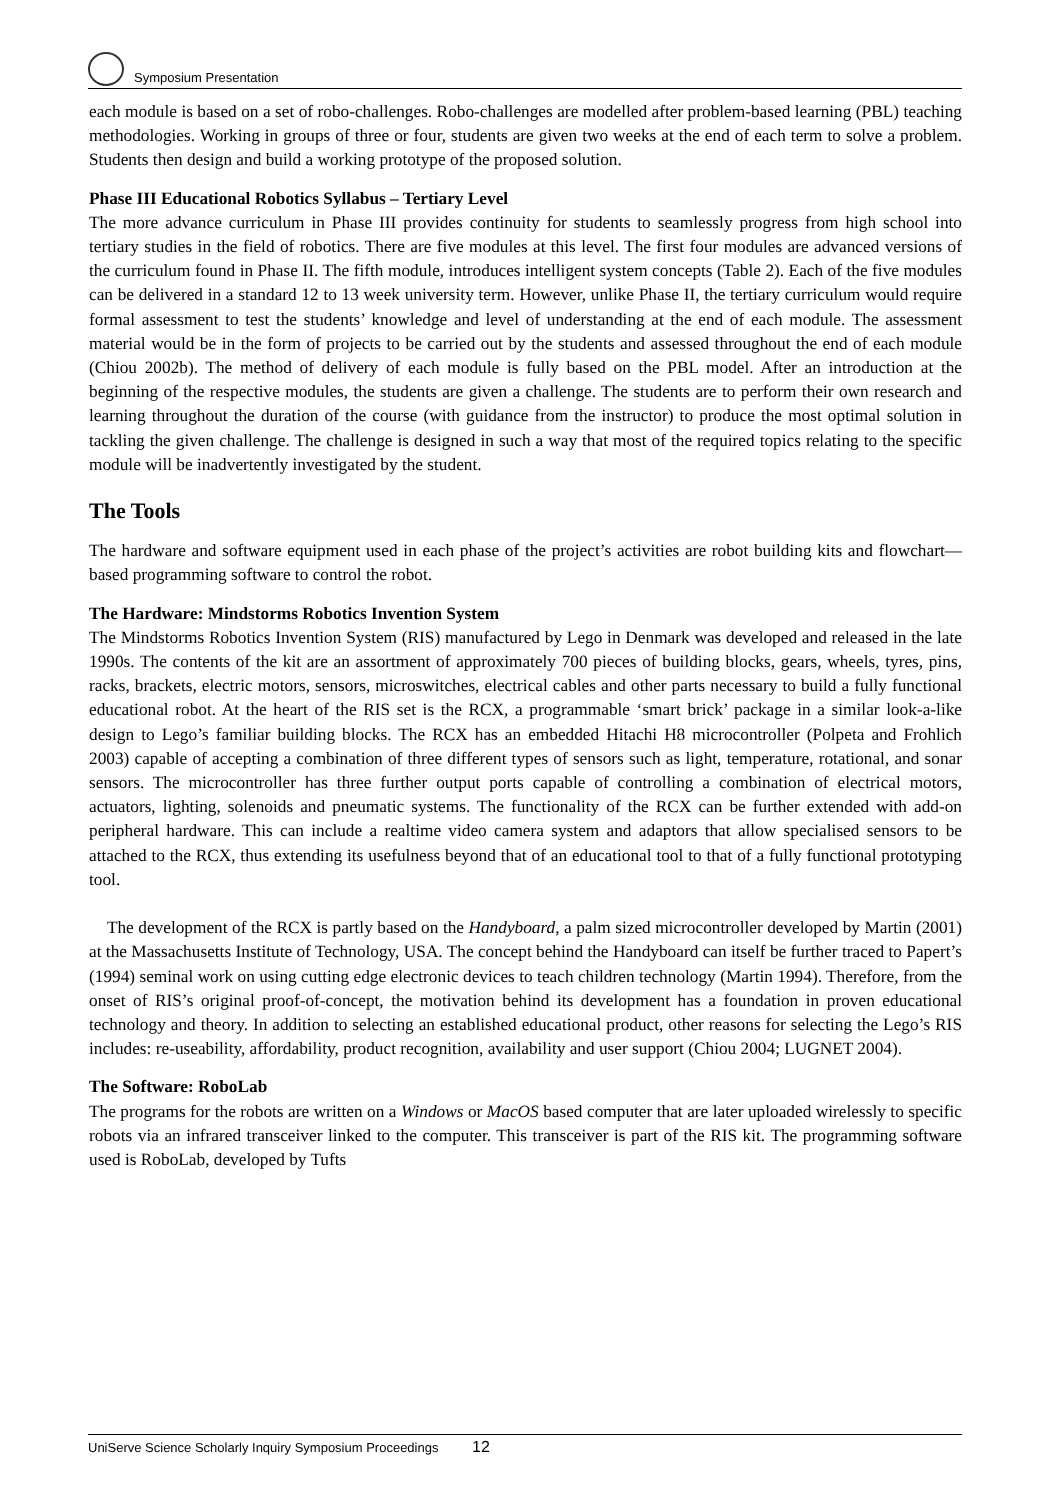Symposium Presentation
each module is based on a set of robo-challenges. Robo-challenges are modelled after problem-based learning (PBL) teaching methodologies. Working in groups of three or four, students are given two weeks at the end of each term to solve a problem. Students then design and build a working prototype of the proposed solution.
Phase III Educational Robotics Syllabus – Tertiary Level
The more advance curriculum in Phase III provides continuity for students to seamlessly progress from high school into tertiary studies in the field of robotics. There are five modules at this level. The first four modules are advanced versions of the curriculum found in Phase II. The fifth module, introduces intelligent system concepts (Table 2). Each of the five modules can be delivered in a standard 12 to 13 week university term. However, unlike Phase II, the tertiary curriculum would require formal assessment to test the students’ knowledge and level of understanding at the end of each module. The assessment material would be in the form of projects to be carried out by the students and assessed throughout the end of each module (Chiou 2002b). The method of delivery of each module is fully based on the PBL model. After an introduction at the beginning of the respective modules, the students are given a challenge. The students are to perform their own research and learning throughout the duration of the course (with guidance from the instructor) to produce the most optimal solution in tackling the given challenge. The challenge is designed in such a way that most of the required topics relating to the specific module will be inadvertently investigated by the student.
The Tools
The hardware and software equipment used in each phase of the project’s activities are robot building kits and flowchart—based programming software to control the robot.
The Hardware: Mindstorms Robotics Invention System
The Mindstorms Robotics Invention System (RIS) manufactured by Lego in Denmark was developed and released in the late 1990s. The contents of the kit are an assortment of approximately 700 pieces of building blocks, gears, wheels, tyres, pins, racks, brackets, electric motors, sensors, microswitches, electrical cables and other parts necessary to build a fully functional educational robot. At the heart of the RIS set is the RCX, a programmable ‘smart brick’ package in a similar look-a-like design to Lego’s familiar building blocks. The RCX has an embedded Hitachi H8 microcontroller (Polpeta and Frohlich 2003) capable of accepting a combination of three different types of sensors such as light, temperature, rotational, and sonar sensors. The microcontroller has three further output ports capable of controlling a combination of electrical motors, actuators, lighting, solenoids and pneumatic systems. The functionality of the RCX can be further extended with add-on peripheral hardware. This can include a realtime video camera system and adaptors that allow specialised sensors to be attached to the RCX, thus extending its usefulness beyond that of an educational tool to that of a fully functional prototyping tool.
The development of the RCX is partly based on the Handyboard, a palm sized microcontroller developed by Martin (2001) at the Massachusetts Institute of Technology, USA. The concept behind the Handyboard can itself be further traced to Papert’s (1994) seminal work on using cutting edge electronic devices to teach children technology (Martin 1994). Therefore, from the onset of RIS’s original proof-of-concept, the motivation behind its development has a foundation in proven educational technology and theory. In addition to selecting an established educational product, other reasons for selecting the Lego’s RIS includes: re-useability, affordability, product recognition, availability and user support (Chiou 2004; LUGNET 2004).
The Software: RoboLab
The programs for the robots are written on a Windows or MacOS based computer that are later uploaded wirelessly to specific robots via an infrared transceiver linked to the computer. This transceiver is part of the RIS kit. The programming software used is RoboLab, developed by Tufts
UniServe Science Scholarly Inquiry Symposium Proceedings 12